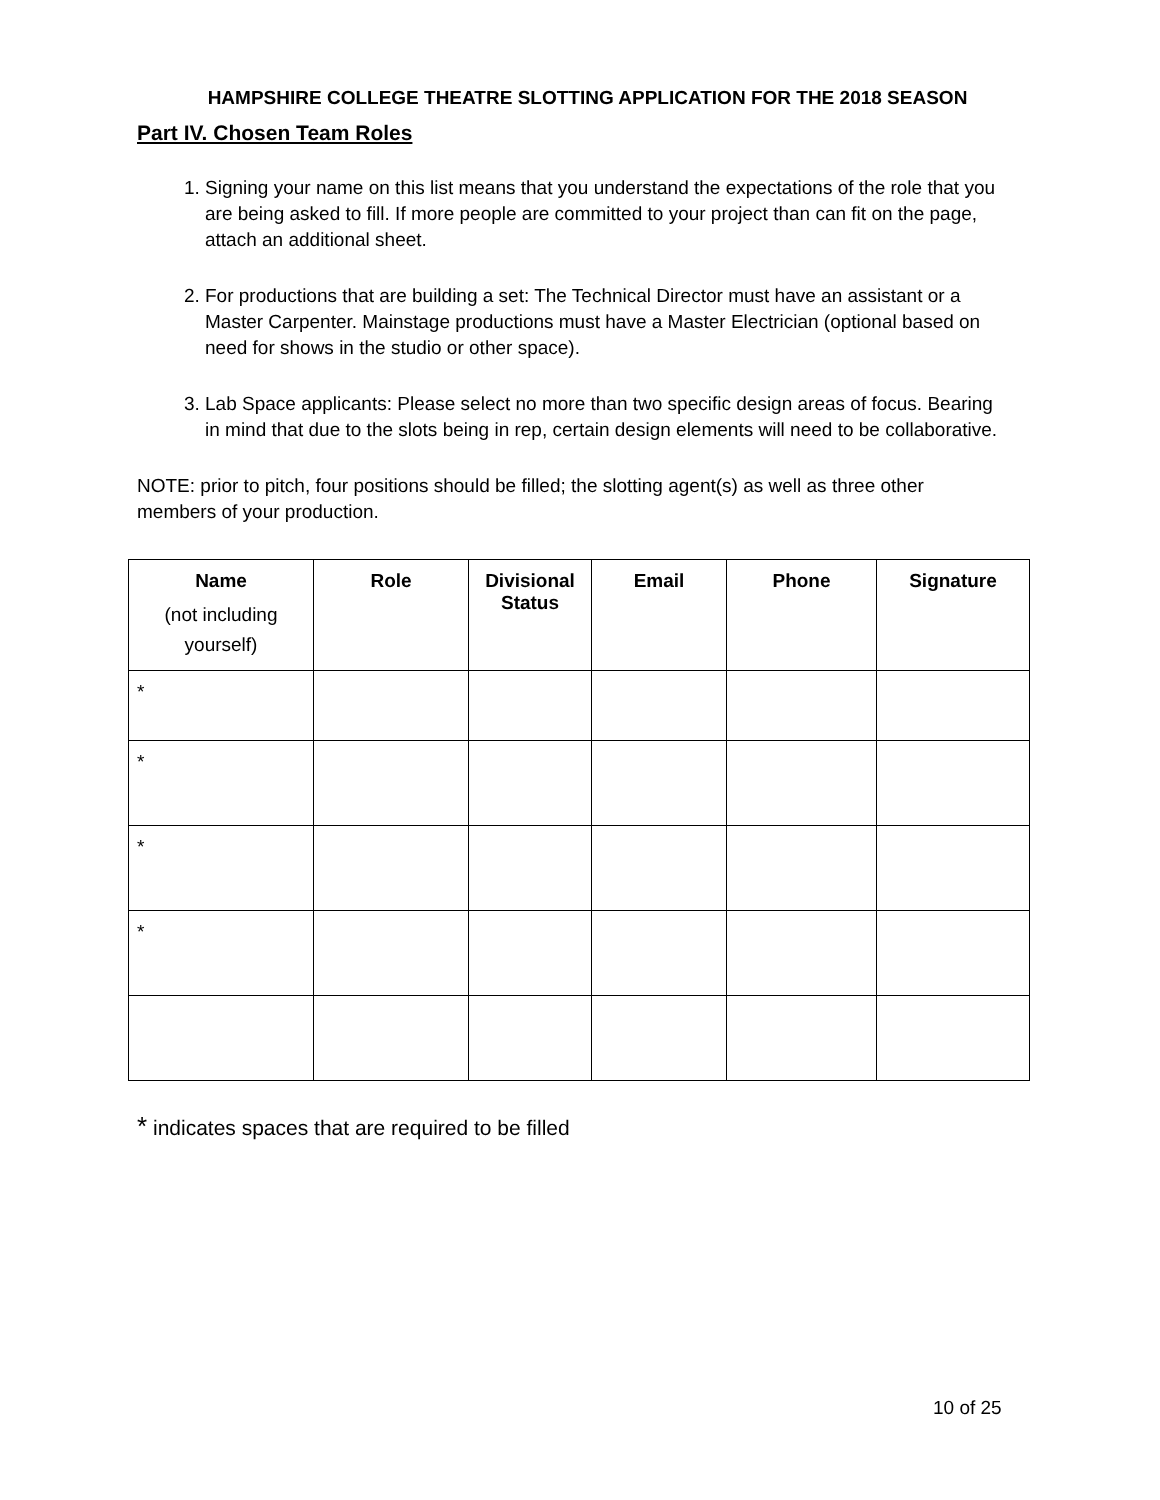HAMPSHIRE COLLEGE THEATRE SLOTTING APPLICATION FOR THE 2018 SEASON
Part IV. Chosen Team Roles
1. Signing your name on this list means that you understand the expectations of the role that you are being asked to fill. If more people are committed to your project than can fit on the page, attach an additional sheet.
2. For productions that are building a set: The Technical Director must have an assistant or a Master Carpenter. Mainstage productions must have a Master Electrician (optional based on need for shows in the studio or other space).
3. Lab Space applicants: Please select no more than two specific design areas of focus. Bearing in mind that due to the slots being in rep, certain design elements will need to be collaborative.
NOTE: prior to pitch, four positions should be filled; the slotting agent(s) as well as three other members of your production.
| Name (not including yourself) | Role | Divisional Status | Email | Phone | Signature |
| --- | --- | --- | --- | --- | --- |
| * | | | | | |
| * | | | | | |
| * | | | | | |
| * | | | | | |
* indicates spaces that are required to be filled
10 of 25